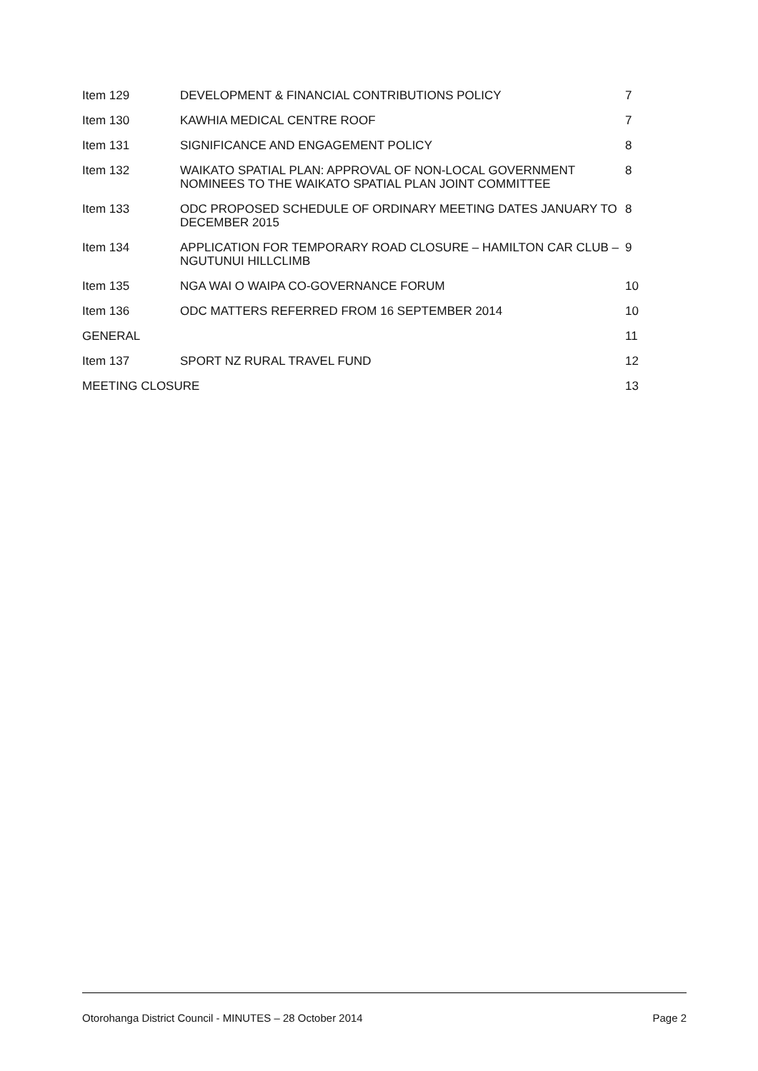| Item 129 | DEVELOPMENT & FINANCIAL CONTRIBUTIONS POLICY | 7 |
| Item 130 | KAWHIA MEDICAL CENTRE ROOF | 7 |
| Item 131 | SIGNIFICANCE AND ENGAGEMENT POLICY | 8 |
| Item 132 | WAIKATO SPATIAL PLAN: APPROVAL OF NON-LOCAL GOVERNMENT NOMINEES TO THE WAIKATO SPATIAL PLAN JOINT COMMITTEE | 8 |
| Item 133 | ODC PROPOSED SCHEDULE OF ORDINARY MEETING DATES JANUARY TO DECEMBER 2015 | 8 |
| Item 134 | APPLICATION FOR TEMPORARY ROAD CLOSURE – HAMILTON CAR CLUB – NGUTUNUI HILLCLIMB | 9 |
| Item 135 | NGA WAI O WAIPA CO-GOVERNANCE FORUM | 10 |
| Item 136 | ODC MATTERS REFERRED FROM 16 SEPTEMBER 2014 | 10 |
| GENERAL | | 11 |
| Item 137 | SPORT NZ RURAL TRAVEL FUND | 12 |
| MEETING CLOSURE | | 13 |
Otorohanga District Council - MINUTES – 28 October 2014 Page 2